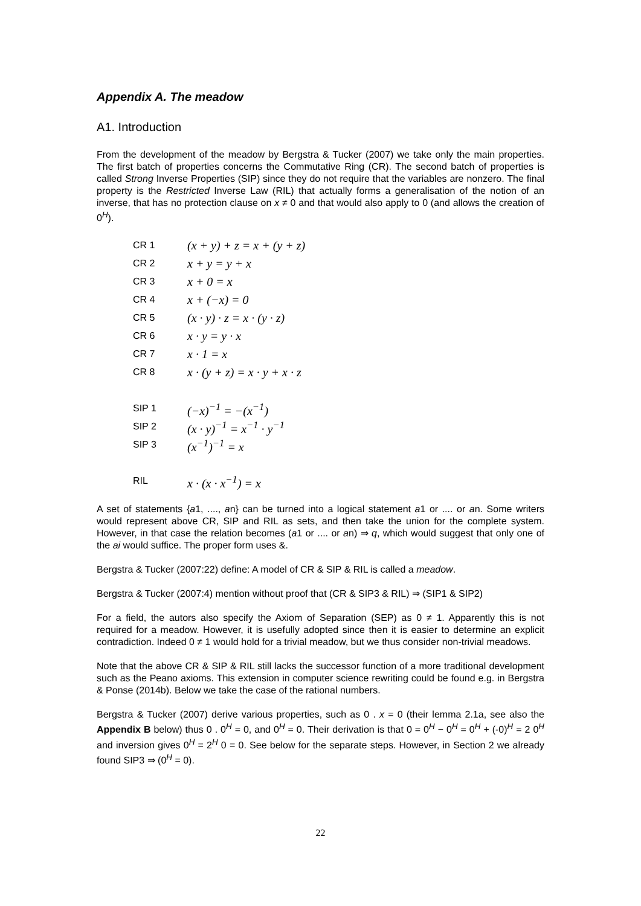Appendix A. The meadow
A1. Introduction
From the development of the meadow by Bergstra & Tucker (2007) we take only the main properties. The first batch of properties concerns the Commutative Ring (CR). The second batch of properties is called Strong Inverse Properties (SIP) since they do not require that the variables are nonzero. The final property is the Restricted Inverse Law (RIL) that actually forms a generalisation of the notion of an inverse, that has no protection clause on x ≠ 0 and that would also apply to 0 (and allows the creation of 0<sup>H</sup>).
| CR 1 | (x + y) + z = x + (y + z) |
| CR 2 | x + y = y + x |
| CR 3 | x + 0 = x |
| CR 4 | x + (−x) = 0 |
| CR 5 | (x · y) · z = x · (y · z) |
| CR 6 | x · y = y · x |
| CR 7 | x · 1 = x |
| CR 8 | x · (y + z) = x · y + x · z |
| SIP 1 | (−x)<sup>−1</sup> = −(x<sup>−1</sup>) |
| SIP 2 | (x · y)<sup>−1</sup> = x<sup>−1</sup> · y<sup>−1</sup> |
| SIP 3 | (x<sup>−1</sup>)<sup>−1</sup> = x |
| RIL | x · (x · x<sup>−1</sup>) = x |
A set of statements {a1, ...., an} can be turned into a logical statement a1 or .... or an. Some writers would represent above CR, SIP and RIL as sets, and then take the union for the complete system. However, in that case the relation becomes (a1 or .... or an) ⇒ q, which would suggest that only one of the ai would suffice. The proper form uses &.
Bergstra & Tucker (2007:22) define: A model of CR & SIP & RIL is called a meadow.
Bergstra & Tucker (2007:4) mention without proof that (CR & SIP3 & RIL) ⇒ (SIP1 & SIP2)
For a field, the autors also specify the Axiom of Separation (SEP) as 0 ≠ 1. Apparently this is not required for a meadow. However, it is usefully adopted since then it is easier to determine an explicit contradiction. Indeed 0 ≠ 1 would hold for a trivial meadow, but we thus consider non-trivial meadows.
Note that the above CR & SIP & RIL still lacks the successor function of a more traditional development such as the Peano axioms. This extension in computer science rewriting could be found e.g. in Bergstra & Ponse (2014b). Below we take the case of the rational numbers.
Bergstra & Tucker (2007) derive various properties, such as 0 . x = 0 (their lemma 2.1a, see also the Appendix B below) thus 0 . 0<sup>H</sup> = 0, and 0<sup>H</sup> = 0. Their derivation is that 0 = 0<sup>H</sup> − 0<sup>H</sup> = 0<sup>H</sup> + (-0)<sup>H</sup> = 2 0<sup>H</sup> and inversion gives 0<sup>H</sup> = 2<sup>H</sup> 0 = 0. See below for the separate steps. However, in Section 2 we already found SIP3 ⇒ (0<sup>H</sup> = 0).
22